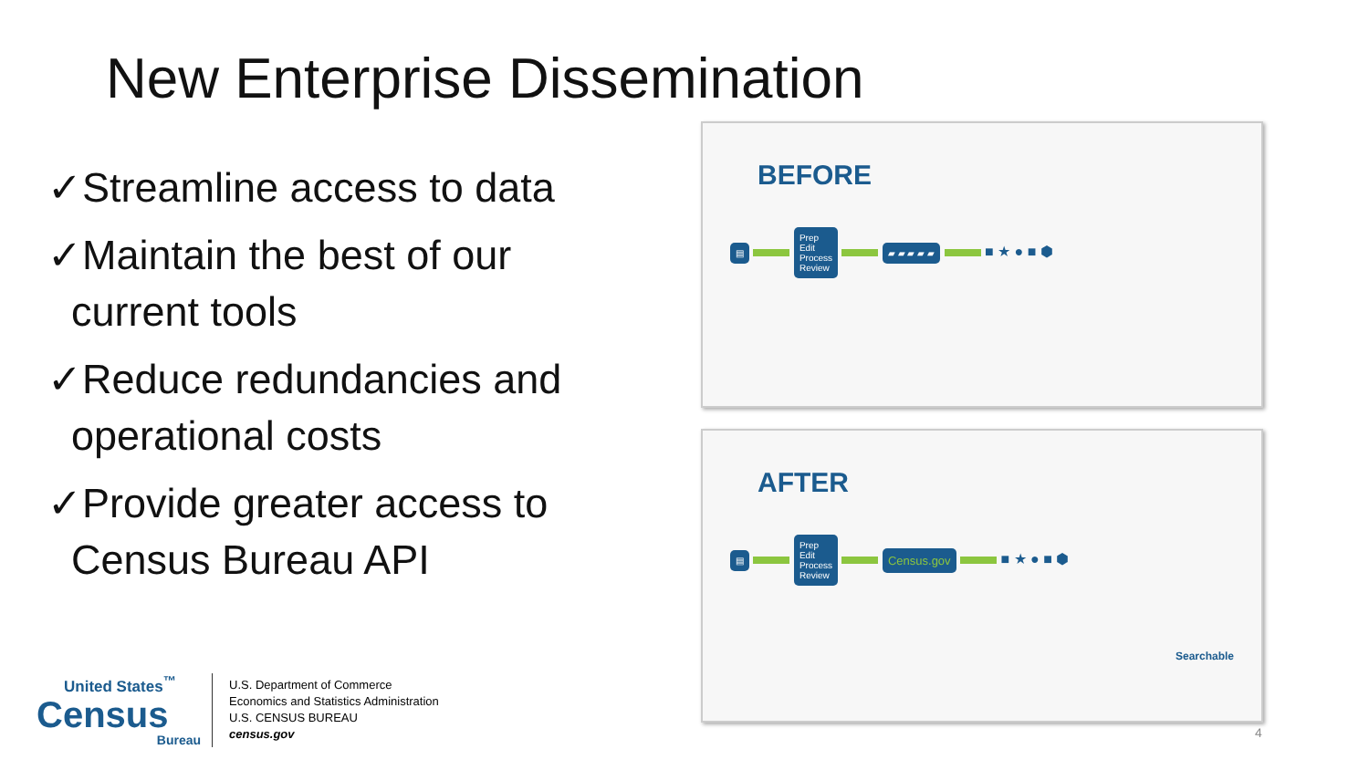New Enterprise Dissemination
✓Streamline access to data
✓Maintain the best of our current tools
✓Reduce redundancies and operational costs
✓Provide greater access to Census Bureau API
BEFORE
▤ Prep
Edit
Process
Review ▰ ▰ ▰ ▰ ▰ ■ ★ ● ■ ⬢
AFTER
▤ Prep
Edit
Process
Review Census.gov ■ ★ ● ■ ⬢
Searchable
United States<sup>™</sup>
Census
Bureau
U.S. Department of Commerce
Economics and Statistics Administration
U.S. CENSUS BUREAU
census.gov
4